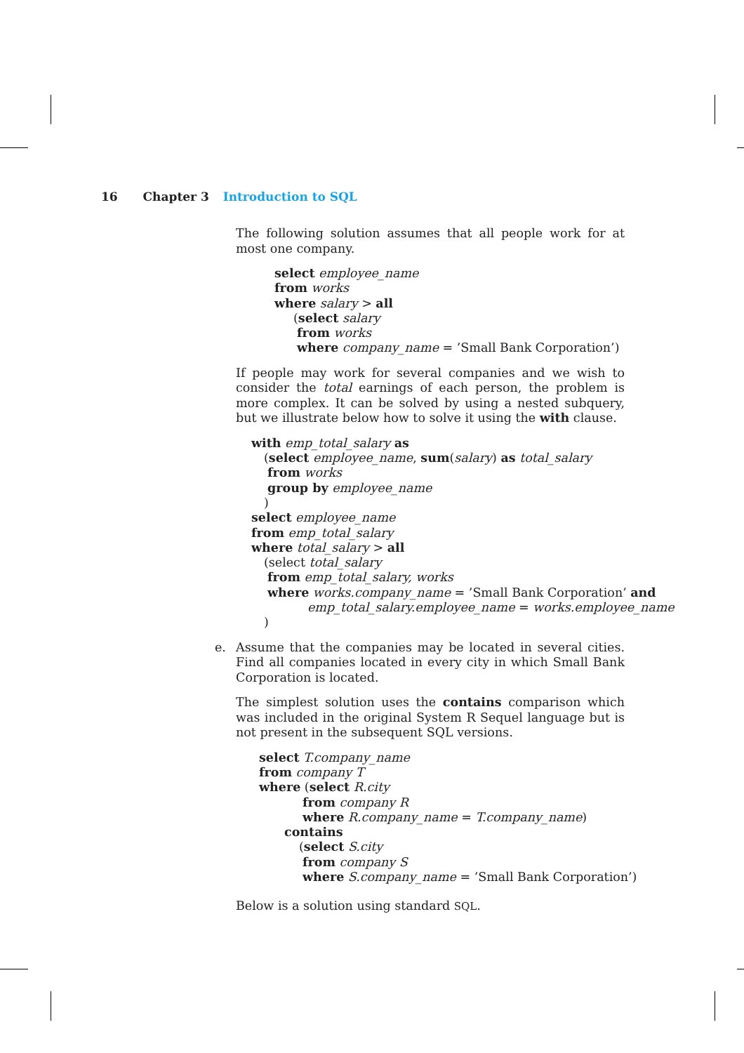16 Chapter 3 Introduction to SQL
The following solution assumes that all people work for at most one company.
select employee_name
from works
where salary > all
(select salary
from works
where company_name = ’Small Bank Corporation’)
If people may work for several companies and we wish to consider the total earnings of each person, the problem is more complex. It can be solved by using a nested subquery, but we illustrate below how to solve it using the with clause.
with emp_total_salary as
(select employee_name, sum(salary) as total_salary
from works
group by employee_name
)
select employee_name
from emp_total_salary
where total_salary > all
(select total_salary
from emp_total_salary, works
where works.company_name = ’Small Bank Corporation’ and
emp_total_salary.employee_name = works.employee_name
)
e. Assume that the companies may be located in several cities. Find all companies located in every city in which Small Bank Corporation is located.
The simplest solution uses the contains comparison which was included in the original System R Sequel language but is not present in the subsequent SQL versions.
select T.company_name
from company T
where (select R.city
from company R
where R.company_name = T.company_name)
contains
(select S.city
from company S
where S.company_name = ’Small Bank Corporation’)
Below is a solution using standard SQL.